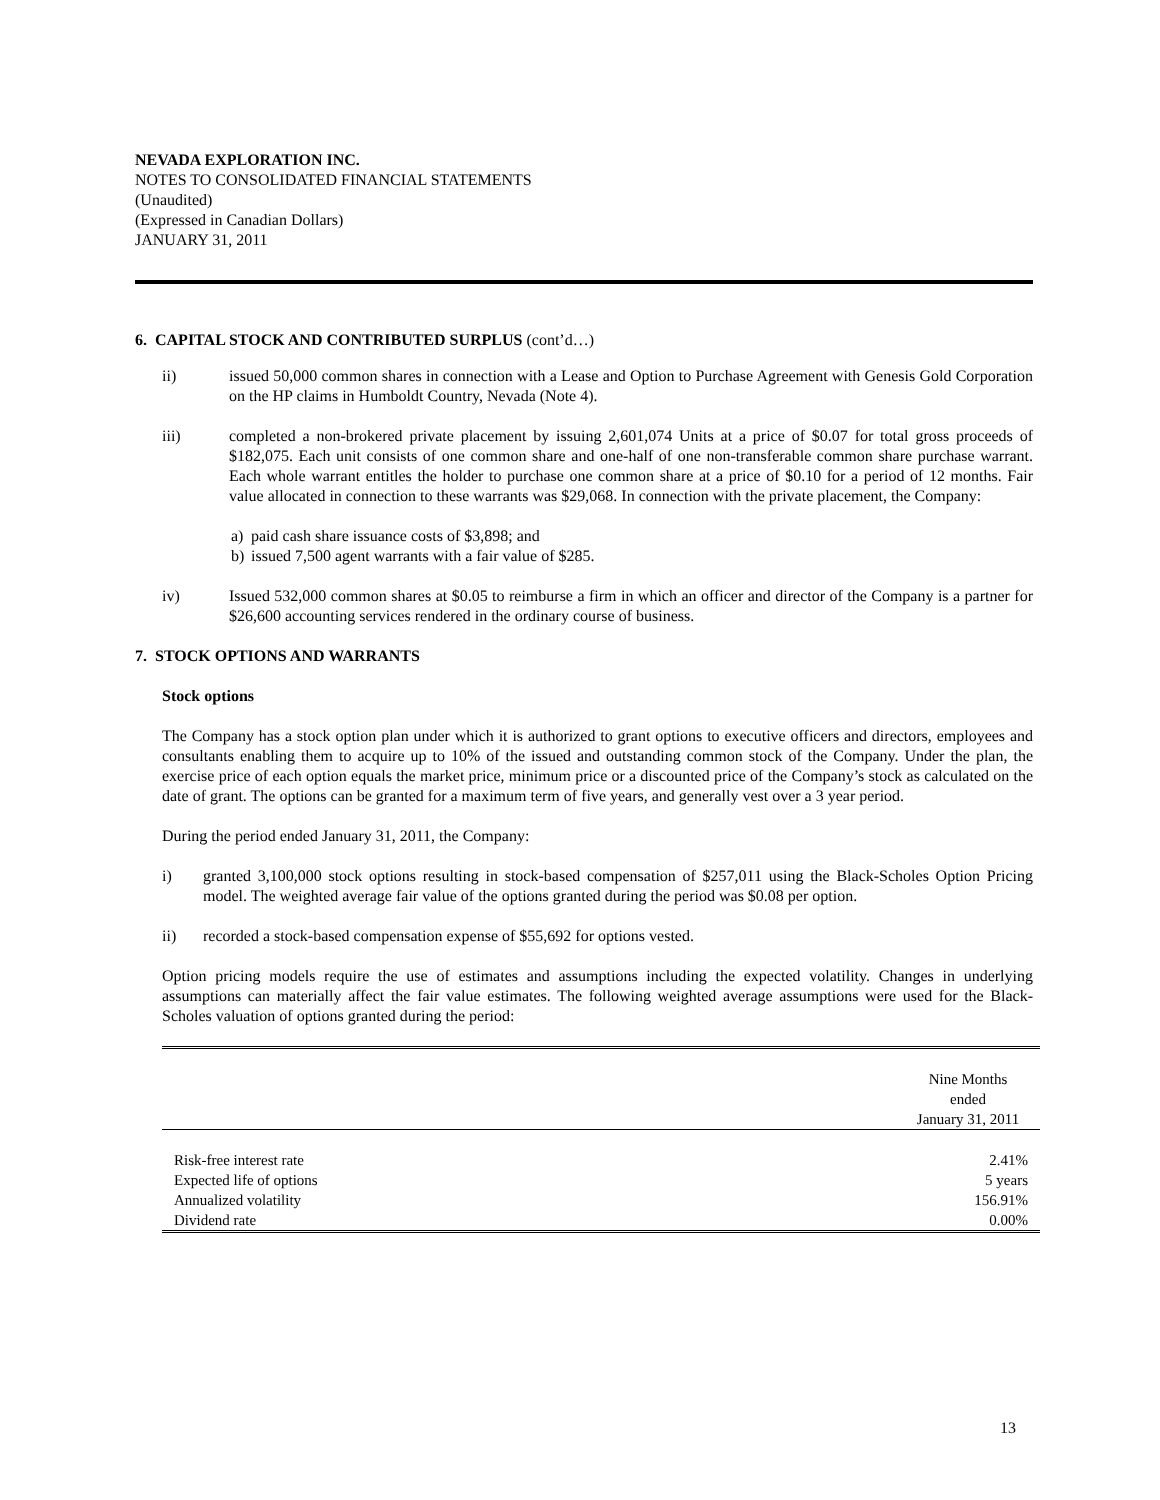NEVADA EXPLORATION INC.
NOTES TO CONSOLIDATED FINANCIAL STATEMENTS
(Unaudited)
(Expressed in Canadian Dollars)
JANUARY 31, 2011
6. CAPITAL STOCK AND CONTRIBUTED SURPLUS (cont’d…)
ii) issued 50,000 common shares in connection with a Lease and Option to Purchase Agreement with Genesis Gold Corporation on the HP claims in Humboldt Country, Nevada (Note 4).
iii) completed a non-brokered private placement by issuing 2,601,074 Units at a price of $0.07 for total gross proceeds of $182,075. Each unit consists of one common share and one-half of one non-transferable common share purchase warrant. Each whole warrant entitles the holder to purchase one common share at a price of $0.10 for a period of 12 months. Fair value allocated in connection to these warrants was $29,068. In connection with the private placement, the Company:
a) paid cash share issuance costs of $3,898; and
b) issued 7,500 agent warrants with a fair value of $285.
iv) Issued 532,000 common shares at $0.05 to reimburse a firm in which an officer and director of the Company is a partner for $26,600 accounting services rendered in the ordinary course of business.
7. STOCK OPTIONS AND WARRANTS
Stock options
The Company has a stock option plan under which it is authorized to grant options to executive officers and directors, employees and consultants enabling them to acquire up to 10% of the issued and outstanding common stock of the Company. Under the plan, the exercise price of each option equals the market price, minimum price or a discounted price of the Company’s stock as calculated on the date of grant. The options can be granted for a maximum term of five years, and generally vest over a 3 year period.
During the period ended January 31, 2011, the Company:
i) granted 3,100,000 stock options resulting in stock-based compensation of $257,011 using the Black-Scholes Option Pricing model. The weighted average fair value of the options granted during the period was $0.08 per option.
ii) recorded a stock-based compensation expense of $55,692 for options vested.
Option pricing models require the use of estimates and assumptions including the expected volatility. Changes in underlying assumptions can materially affect the fair value estimates. The following weighted average assumptions were used for the Black-Scholes valuation of options granted during the period:
| | Nine Months ended January 31, 2011 |
| --- | --- |
| Risk-free interest rate | 2.41% |
| Expected life of options | 5 years |
| Annualized volatility | 156.91% |
| Dividend rate | 0.00% |
13